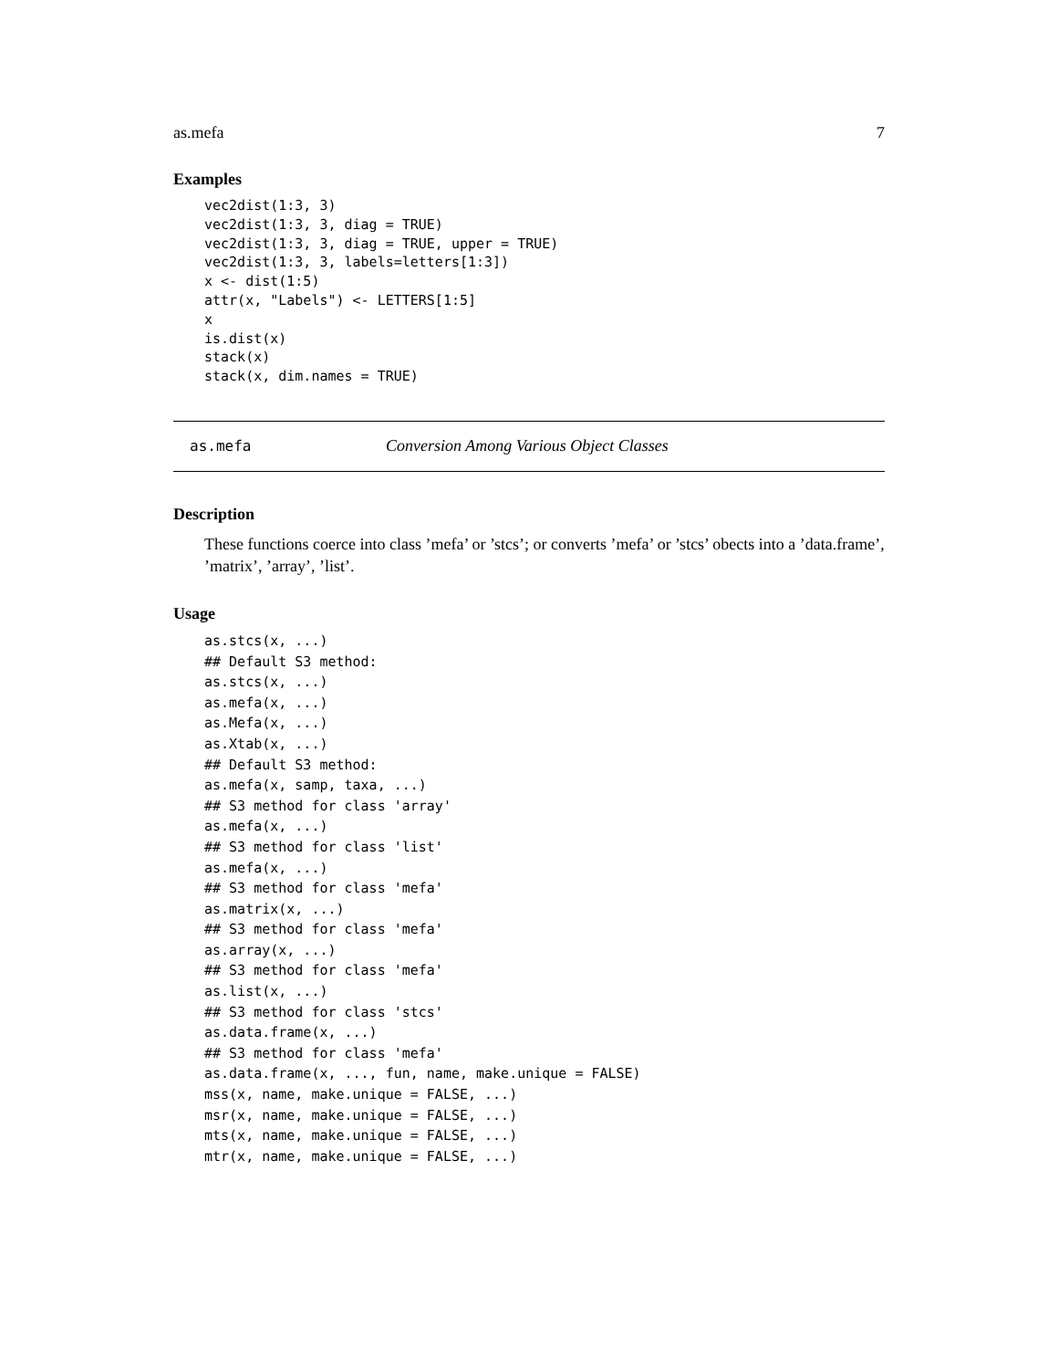as.mefa 7
Examples
vec2dist(1:3, 3)
vec2dist(1:3, 3, diag = TRUE)
vec2dist(1:3, 3, diag = TRUE, upper = TRUE)
vec2dist(1:3, 3, labels=letters[1:3])
x <- dist(1:5)
attr(x, "Labels") <- LETTERS[1:5]
x
is.dist(x)
stack(x)
stack(x, dim.names = TRUE)
as.mefa Conversion Among Various Object Classes
Description
These functions coerce into class ’mefa’ or ’stcs’; or converts ’mefa’ or ’stcs’ obects into a ’data.frame’, ’matrix’, ’array’, ’list’.
Usage
as.stcs(x, ...)
## Default S3 method:
as.stcs(x, ...)
as.mefa(x, ...)
as.Mefa(x, ...)
as.Xtab(x, ...)
## Default S3 method:
as.mefa(x, samp, taxa, ...)
## S3 method for class 'array'
as.mefa(x, ...)
## S3 method for class 'list'
as.mefa(x, ...)
## S3 method for class 'mefa'
as.matrix(x, ...)
## S3 method for class 'mefa'
as.array(x, ...)
## S3 method for class 'mefa'
as.list(x, ...)
## S3 method for class 'stcs'
as.data.frame(x, ...)
## S3 method for class 'mefa'
as.data.frame(x, ..., fun, name, make.unique = FALSE)
mss(x, name, make.unique = FALSE, ...)
msr(x, name, make.unique = FALSE, ...)
mts(x, name, make.unique = FALSE, ...)
mtr(x, name, make.unique = FALSE, ...)